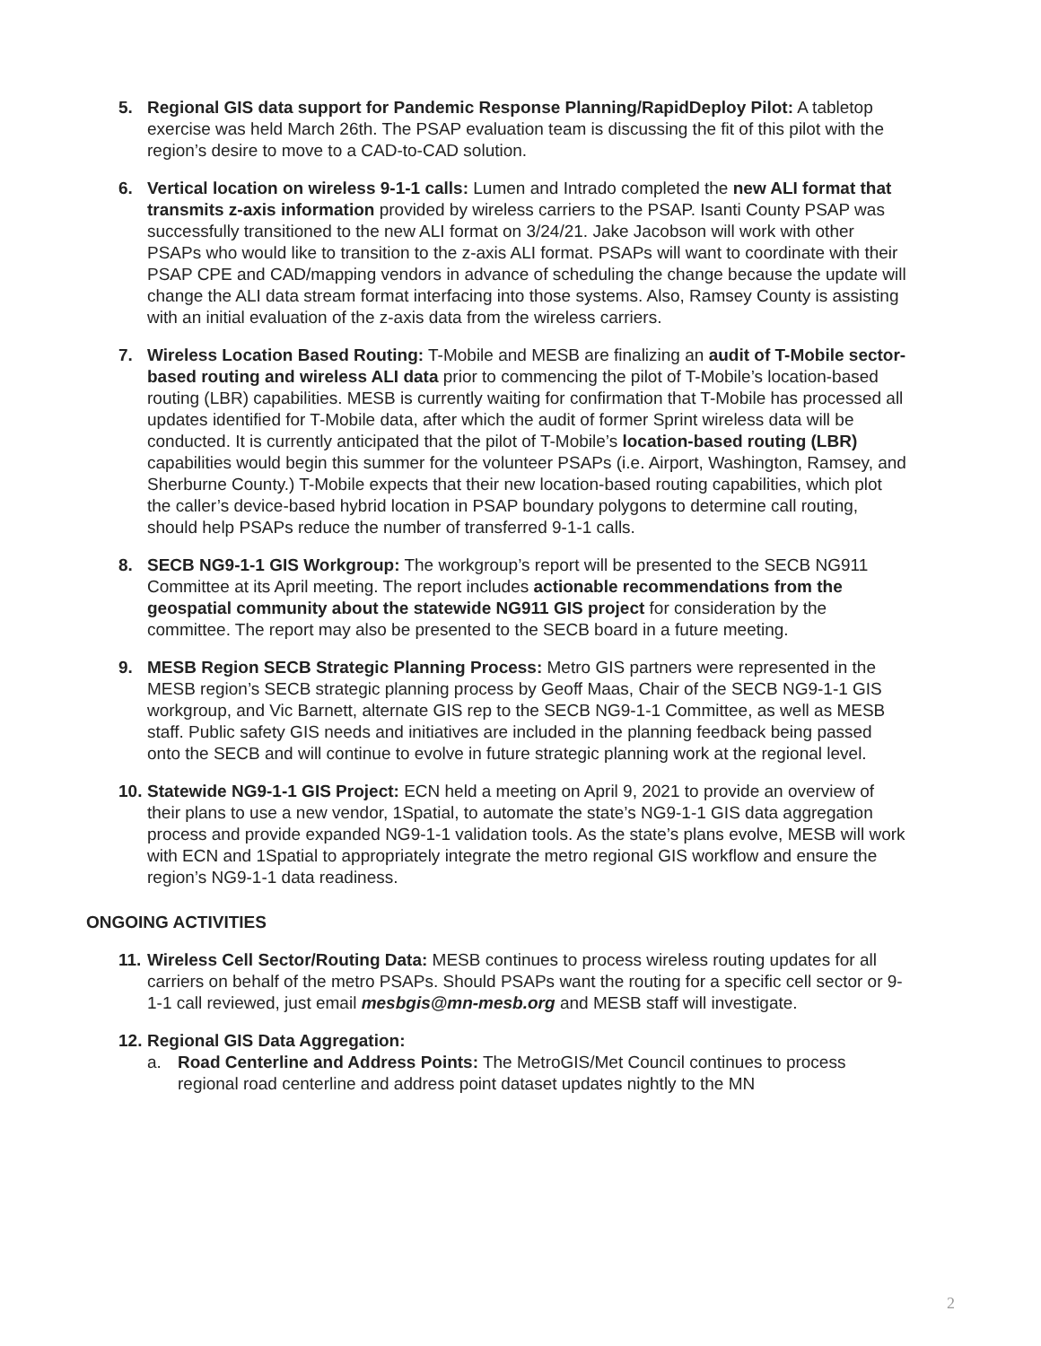5. Regional GIS data support for Pandemic Response Planning/RapidDeploy Pilot: A tabletop exercise was held March 26th. The PSAP evaluation team is discussing the fit of this pilot with the region’s desire to move to a CAD-to-CAD solution.
6. Vertical location on wireless 9-1-1 calls: Lumen and Intrado completed the new ALI format that transmits z-axis information provided by wireless carriers to the PSAP. Isanti County PSAP was successfully transitioned to the new ALI format on 3/24/21. Jake Jacobson will work with other PSAPs who would like to transition to the z-axis ALI format. PSAPs will want to coordinate with their PSAP CPE and CAD/mapping vendors in advance of scheduling the change because the update will change the ALI data stream format interfacing into those systems. Also, Ramsey County is assisting with an initial evaluation of the z-axis data from the wireless carriers.
7. Wireless Location Based Routing: T-Mobile and MESB are finalizing an audit of T-Mobile sector-based routing and wireless ALI data prior to commencing the pilot of T-Mobile’s location-based routing (LBR) capabilities. MESB is currently waiting for confirmation that T-Mobile has processed all updates identified for T-Mobile data, after which the audit of former Sprint wireless data will be conducted. It is currently anticipated that the pilot of T-Mobile’s location-based routing (LBR) capabilities would begin this summer for the volunteer PSAPs (i.e. Airport, Washington, Ramsey, and Sherburne County.) T-Mobile expects that their new location-based routing capabilities, which plot the caller’s device-based hybrid location in PSAP boundary polygons to determine call routing, should help PSAPs reduce the number of transferred 9-1-1 calls.
8. SECB NG9-1-1 GIS Workgroup: The workgroup’s report will be presented to the SECB NG911 Committee at its April meeting. The report includes actionable recommendations from the geospatial community about the statewide NG911 GIS project for consideration by the committee. The report may also be presented to the SECB board in a future meeting.
9. MESB Region SECB Strategic Planning Process: Metro GIS partners were represented in the MESB region’s SECB strategic planning process by Geoff Maas, Chair of the SECB NG9-1-1 GIS workgroup, and Vic Barnett, alternate GIS rep to the SECB NG9-1-1 Committee, as well as MESB staff. Public safety GIS needs and initiatives are included in the planning feedback being passed onto the SECB and will continue to evolve in future strategic planning work at the regional level.
10.
Statewide NG9-1-1 GIS Project: ECN held a meeting on April 9, 2021 to provide an overview of their plans to use a new vendor, 1Spatial, to automate the state’s NG9-1-1 GIS data aggregation process and provide expanded NG9-1-1 validation tools. As the state’s plans evolve, MESB will work with ECN and 1Spatial to appropriately integrate the metro regional GIS workflow and ensure the region’s NG9-1-1 data readiness.
ONGOING ACTIVITIES
11.
Wireless Cell Sector/Routing Data: MESB continues to process wireless routing updates for all carriers on behalf of the metro PSAPs. Should PSAPs want the routing for a specific cell sector or 9-1-1 call reviewed, just email mesbgis@mn-mesb.org and MESB staff will investigate.
12.
Regional GIS Data Aggregation:
a. Road Centerline and Address Points: The MetroGIS/Met Council continues to process regional road centerline and address point dataset updates nightly to the MN
2